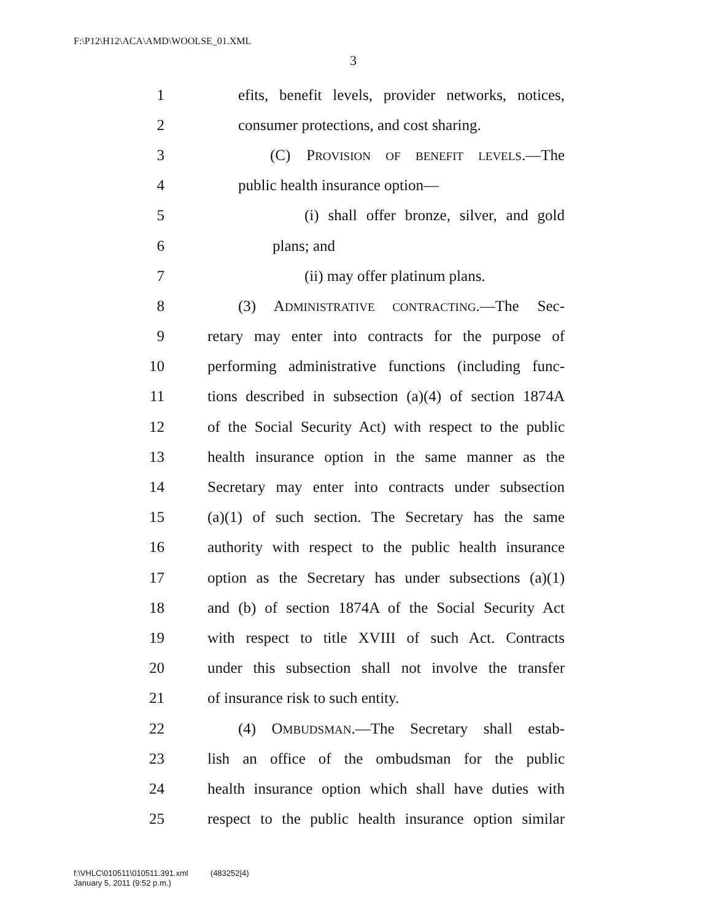F:\P12\H12\ACA\AMD\WOOLSE_01.XML
3
1 efits, benefit levels, provider networks, notices,
2 consumer protections, and cost sharing.
3 (C) PROVISION OF BENEFIT LEVELS.—The
4 public health insurance option—
5 (i) shall offer bronze, silver, and gold
6 plans; and
7 (ii) may offer platinum plans.
8 (3) ADMINISTRATIVE CONTRACTING.—The Sec-
9 retary may enter into contracts for the purpose of
10 performing administrative functions (including func-
11 tions described in subsection (a)(4) of section 1874A
12 of the Social Security Act) with respect to the public
13 health insurance option in the same manner as the
14 Secretary may enter into contracts under subsection
15 (a)(1) of such section. The Secretary has the same
16 authority with respect to the public health insurance
17 option as the Secretary has under subsections (a)(1)
18 and (b) of section 1874A of the Social Security Act
19 with respect to title XVIII of such Act. Contracts
20 under this subsection shall not involve the transfer
21 of insurance risk to such entity.
22 (4) OMBUDSMAN.—The Secretary shall estab-
23 lish an office of the ombudsman for the public
24 health insurance option which shall have duties with
25 respect to the public health insurance option similar
f:\VHLC\010511\010511.391.xml (483252|4)
January 5, 2011 (9:52 p.m.)